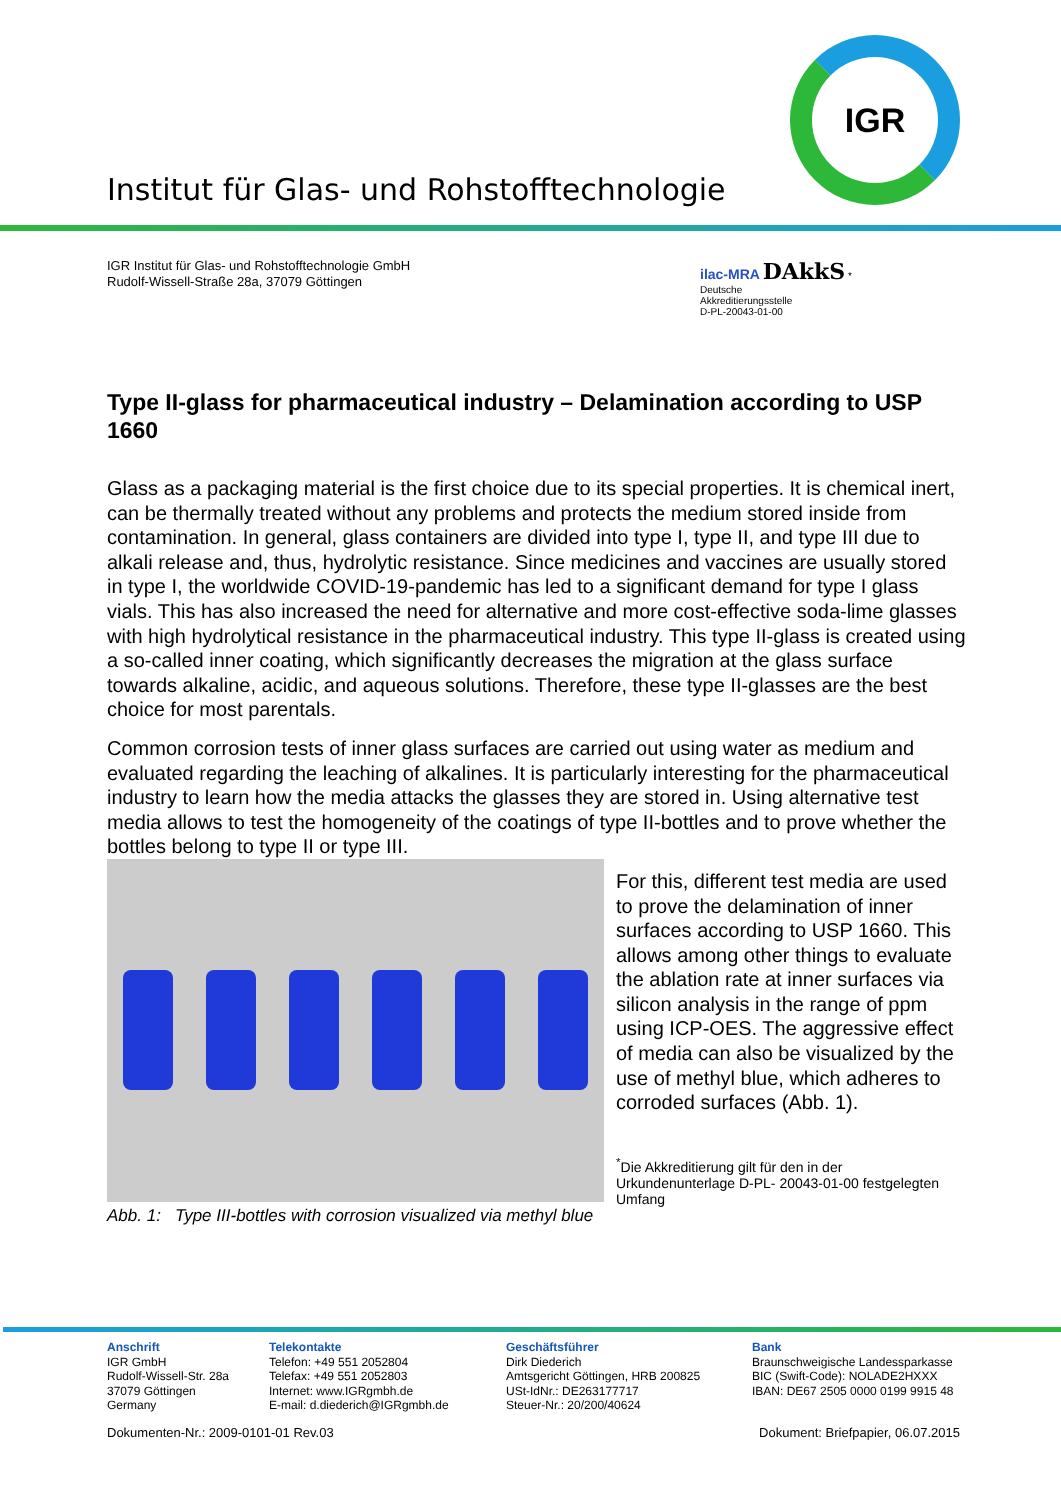Institut für Glas- und Rohstofftechnologie
IGR
IGR Institut für Glas- und Rohstofftechnologie GmbH
Rudolf-Wissell-Straße 28a, 37079 Göttingen
ilac-MRA DAkkS *
Deutsche
Akkreditierungsstelle
D-PL-20043-01-00
Type II-glass for pharmaceutical industry – Delamination according to USP 1660
Glass as a packaging material is the first choice due to its special properties. It is chemical inert, can be thermally treated without any problems and protects the medium stored inside from contamination. In general, glass containers are divided into type I, type II, and type III due to alkali release and, thus, hydrolytic resistance. Since medicines and vaccines are usually stored in type I, the worldwide COVID-19-pandemic has led to a significant demand for type I glass vials. This has also increased the need for alternative and more cost-effective soda-lime glasses with high hydrolytical resistance in the pharmaceutical industry. This type II-glass is created using a so-called inner coating, which significantly decreases the migration at the glass surface towards alkaline, acidic, and aqueous solutions. Therefore, these type II-glasses are the best choice for most parentals.
Common corrosion tests of inner glass surfaces are carried out using water as medium and evaluated regarding the leaching of alkalines. It is particularly interesting for the pharmaceutical industry to learn how the media attacks the glasses they are stored in. Using alternative test media allows to test the homogeneity of the coatings of type II-bottles and to prove whether the bottles belong to type II or type III.
Abb. 1: Type III-bottles with corrosion visualized via methyl blue
For this, different test media are used to prove the delamination of inner surfaces according to USP 1660. This allows among other things to evaluate the ablation rate at inner surfaces via silicon analysis in the range of ppm using ICP-OES. The aggressive effect of media can also be visualized by the use of methyl blue, which adheres to corroded surfaces (Abb. 1).
<sup>*</sup> Die Akkreditierung gilt für den in der Urkundenunterlage D-PL- 20043-01-00 festgelegten Umfang
Anschrift
IGR GmbH
Rudolf-Wissell-Str. 28a
37079 Göttingen
Germany
Telekontakte
Telefon: +49 551 2052804
Telefax: +49 551 2052803
Internet: www.IGRgmbh.de
E-mail: d.diederich@IGRgmbh.de
Geschäftsführer
Dirk Diederich
Amtsgericht Göttingen, HRB 200825
USt-IdNr.: DE263177717
Steuer-Nr.: 20/200/40624
Bank
Braunschweigische Landessparkasse
BIC (Swift-Code): NOLADE2HXXX
IBAN: DE67 2505 0000 0199 9915 48
Dokumenten-Nr.: 2009-0101-01 Rev.03 Dokument: Briefpapier, 06.07.2015